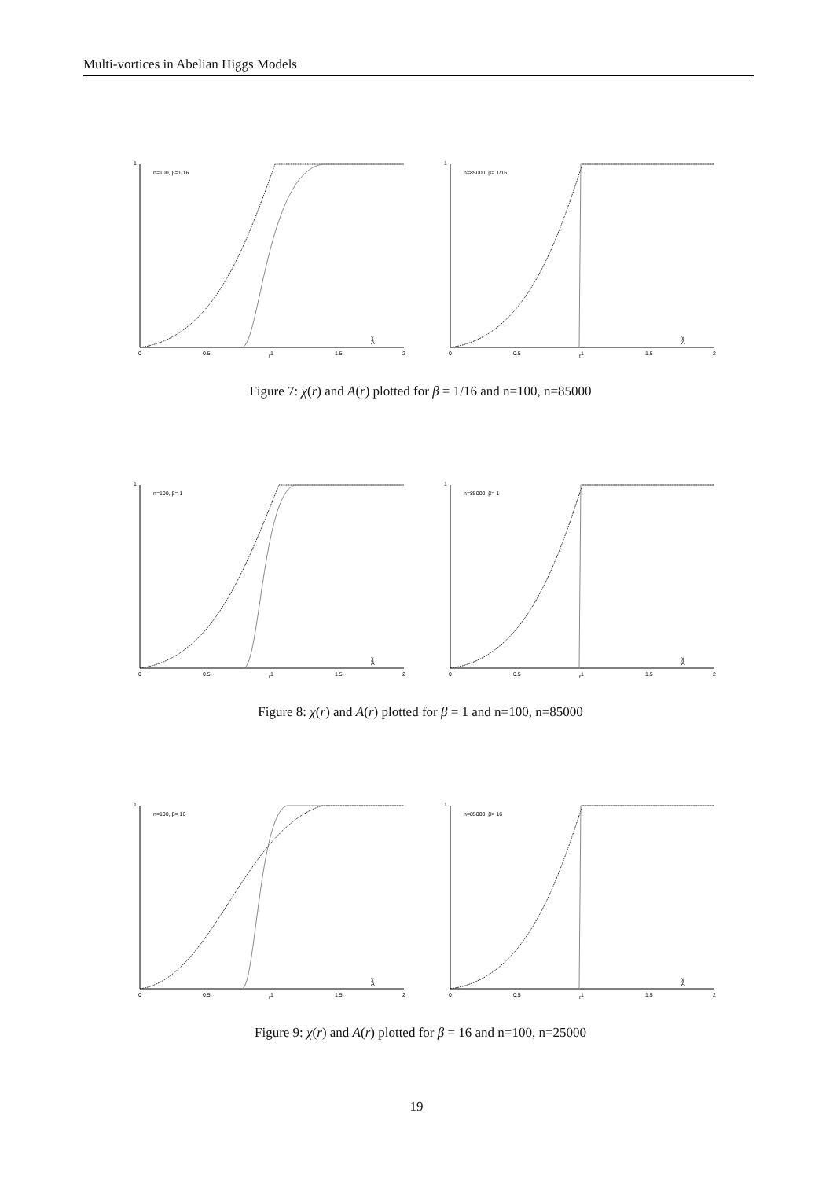Multi-vortices in Abelian Higgs Models
1
r
n=100, β=1/16
χ
A
0
0.5
1
1.5
2
1
r
n=85000, β= 1/16
χ
A
0
0.5
1
1.5
2
Figure 7: χ(r) and A(r) plotted for β = 1/16 and n=100, n=85000
1
r
n=100, β= 1
χ
A
0
0.5
1
1.5
2
1
r
n=85000, β= 1
χ
A
0
0.5
1
1.5
2
Figure 8: χ(r) and A(r) plotted for β = 1 and n=100, n=85000
1
r
n=100, β= 16
χ
A
0
0.5
1
1.5
2
1
r
n=85000, β= 16
χ
A
0
0.5
1
1.5
2
Figure 9: χ(r) and A(r) plotted for β = 16 and n=100, n=25000
19